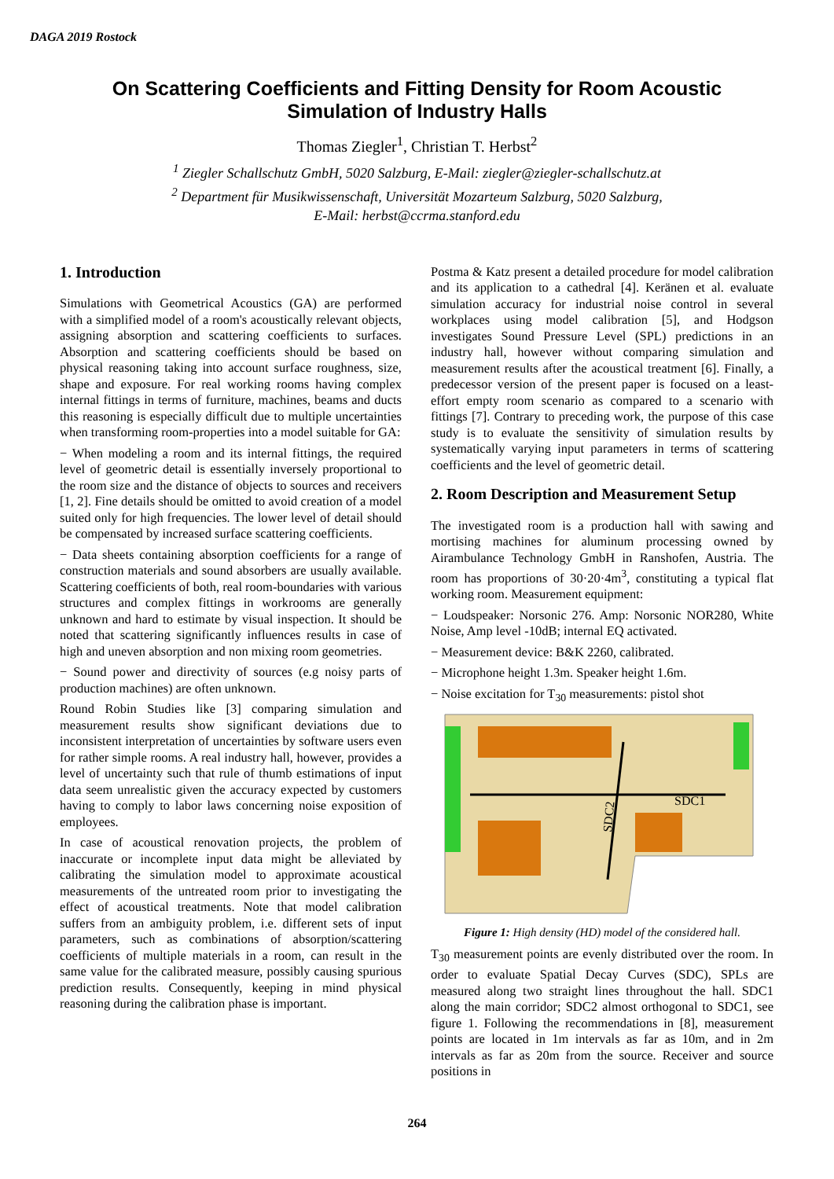DAGA 2019 Rostock
On Scattering Coefficients and Fitting Density for Room Acoustic Simulation of Industry Halls
Thomas Ziegler<sup>1</sup>, Christian T. Herbst<sup>2</sup>
<sup>1</sup> Ziegler Schallschutz GmbH, 5020 Salzburg, E-Mail: ziegler@ziegler-schallschutz.at
<sup>2</sup> Department für Musikwissenschaft, Universität Mozarteum Salzburg, 5020 Salzburg,
E-Mail: herbst@ccrma.stanford.edu
1. Introduction
Simulations with Geometrical Acoustics (GA) are performed with a simplified model of a room's acoustically relevant objects, assigning absorption and scattering coefficients to surfaces. Absorption and scattering coefficients should be based on physical reasoning taking into account surface roughness, size, shape and exposure. For real working rooms having complex internal fittings in terms of furniture, machines, beams and ducts this reasoning is especially difficult due to multiple uncertainties when transforming room-properties into a model suitable for GA:
− When modeling a room and its internal fittings, the required level of geometric detail is essentially inversely proportional to the room size and the distance of objects to sources and receivers [1, 2]. Fine details should be omitted to avoid creation of a model suited only for high frequencies. The lower level of detail should be compensated by increased surface scattering coefficients.
− Data sheets containing absorption coefficients for a range of construction materials and sound absorbers are usually available. Scattering coefficients of both, real room-boundaries with various structures and complex fittings in workrooms are generally unknown and hard to estimate by visual inspection. It should be noted that scattering significantly influences results in case of high and uneven absorption and non mixing room geometries.
− Sound power and directivity of sources (e.g noisy parts of production machines) are often unknown.
Round Robin Studies like [3] comparing simulation and measurement results show significant deviations due to inconsistent interpretation of uncertainties by software users even for rather simple rooms. A real industry hall, however, provides a level of uncertainty such that rule of thumb estimations of input data seem unrealistic given the accuracy expected by customers having to comply to labor laws concerning noise exposition of employees.
In case of acoustical renovation projects, the problem of inaccurate or incomplete input data might be alleviated by calibrating the simulation model to approximate acoustical measurements of the untreated room prior to investigating the effect of acoustical treatments. Note that model calibration suffers from an ambiguity problem, i.e. different sets of input parameters, such as combinations of absorption/scattering coefficients of multiple materials in a room, can result in the same value for the calibrated measure, possibly causing spurious prediction results. Consequently, keeping in mind physical reasoning during the calibration phase is important.
Postma & Katz present a detailed procedure for model calibration and its application to a cathedral [4]. Keränen et al. evaluate simulation accuracy for industrial noise control in several workplaces using model calibration [5], and Hodgson investigates Sound Pressure Level (SPL) predictions in an industry hall, however without comparing simulation and measurement results after the acoustical treatment [6]. Finally, a predecessor version of the present paper is focused on a least-effort empty room scenario as compared to a scenario with fittings [7]. Contrary to preceding work, the purpose of this case study is to evaluate the sensitivity of simulation results by systematically varying input parameters in terms of scattering coefficients and the level of geometric detail.
2. Room Description and Measurement Setup
The investigated room is a production hall with sawing and mortising machines for aluminum processing owned by Airambulance Technology GmbH in Ranshofen, Austria. The room has proportions of 30·20·4m<sup>3</sup>, constituting a typical flat working room. Measurement equipment:
− Loudspeaker: Norsonic 276. Amp: Norsonic NOR280, White Noise, Amp level -10dB; internal EQ activated.
− Measurement device: B&K 2260, calibrated.
− Microphone height 1.3m. Speaker height 1.6m.
− Noise excitation for T<sub>30</sub> measurements: pistol shot
SDC1
SDC2
Figure 1: High density (HD) model of the considered hall.
T<sub>30</sub> measurement points are evenly distributed over the room. In order to evaluate Spatial Decay Curves (SDC), SPLs are measured along two straight lines throughout the hall. SDC1 along the main corridor; SDC2 almost orthogonal to SDC1, see figure 1. Following the recommendations in [8], measurement points are located in 1m intervals as far as 10m, and in 2m intervals as far as 20m from the source. Receiver and source positions in
264